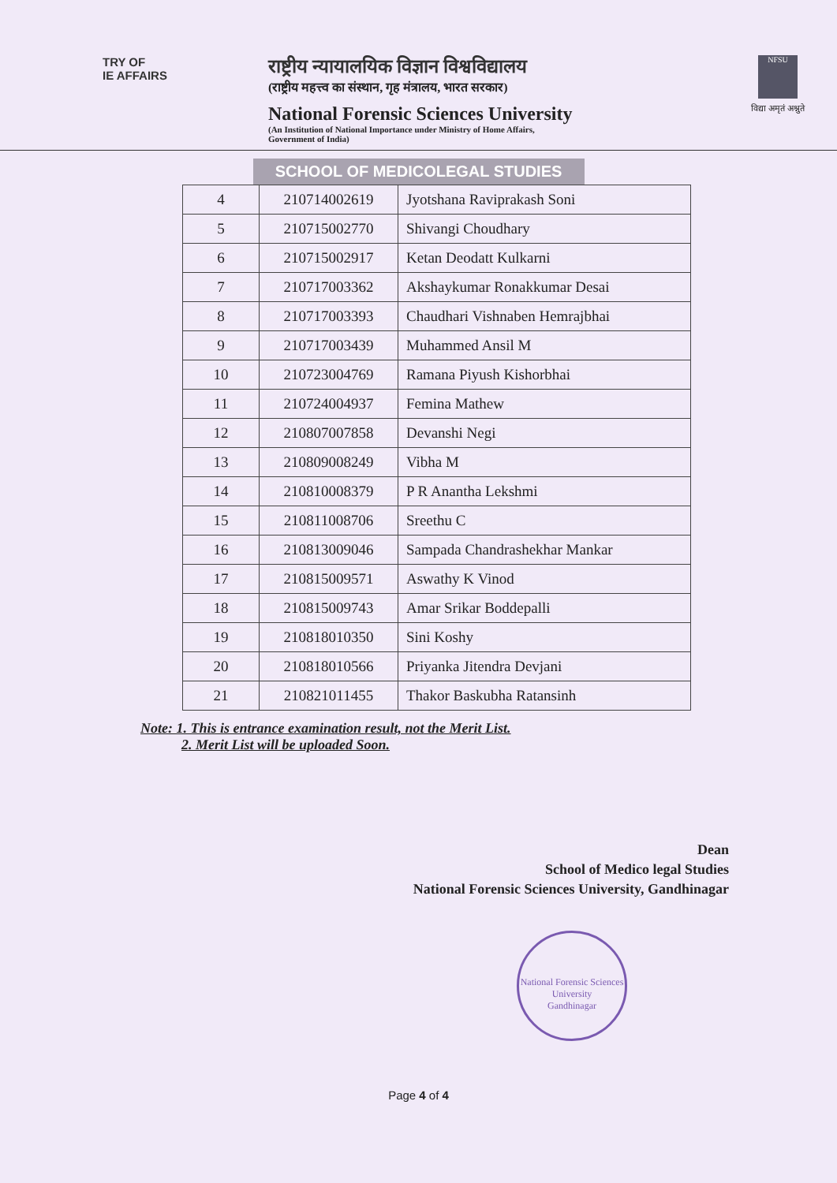TRY OF
IE AFFAIRS
राष्ट्रीय न्यायालयिक विज्ञान विश्वविद्यालय
(राष्ट्रीय महत्त्व का संस्थान, गृह मंत्रालय, भारत सरकार)
National Forensic Sciences University
(An Institution of National Importance under Ministry of Home Affairs,
Government of India)
NFSU
विद्या अमृतं अश्नुते
SCHOOL OF MEDICOLEGAL STUDIES
| 4 | 210714002619 | Jyotshana Raviprakash Soni |
| 5 | 210715002770 | Shivangi Choudhary |
| 6 | 210715002917 | Ketan Deodatt Kulkarni |
| 7 | 210717003362 | Akshaykumar Ronakkumar Desai |
| 8 | 210717003393 | Chaudhari Vishnaben Hemrajbhai |
| 9 | 210717003439 | Muhammed Ansil M |
| 10 | 210723004769 | Ramana Piyush Kishorbhai |
| 11 | 210724004937 | Femina Mathew |
| 12 | 210807007858 | Devanshi Negi |
| 13 | 210809008249 | Vibha M |
| 14 | 210810008379 | P R Anantha Lekshmi |
| 15 | 210811008706 | Sreethu C |
| 16 | 210813009046 | Sampada Chandrashekhar Mankar |
| 17 | 210815009571 | Aswathy K Vinod |
| 18 | 210815009743 | Amar Srikar Boddepalli |
| 19 | 210818010350 | Sini Koshy |
| 20 | 210818010566 | Priyanka Jitendra Devjani |
| 21 | 210821011455 | Thakor Baskubha Ratansinh |
Note: 1. This is entrance examination result, not the Merit List.
2. Merit List will be uploaded Soon.
Dean
School of Medico legal Studies
National Forensic Sciences University, Gandhinagar
National Forensic Sciences University
Gandhinagar
Page 4 of 4